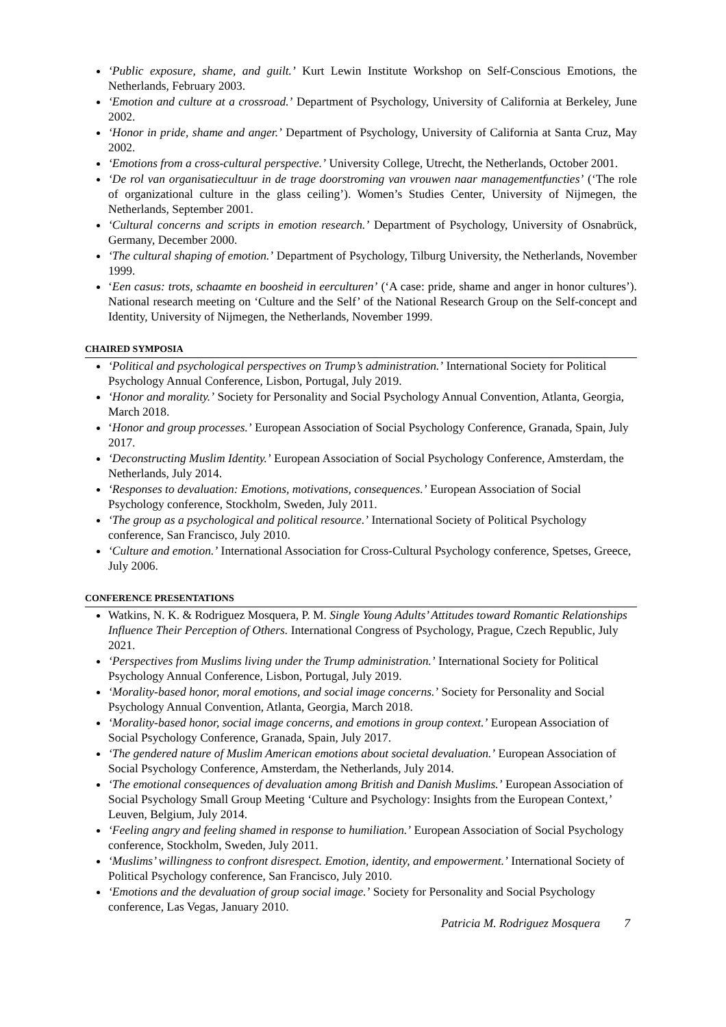‘Public exposure, shame, and guilt.’ Kurt Lewin Institute Workshop on Self-Conscious Emotions, the Netherlands, February 2003.
‘Emotion and culture at a crossroad.’ Department of Psychology, University of California at Berkeley, June 2002.
‘Honor in pride, shame and anger.’ Department of Psychology, University of California at Santa Cruz, May 2002.
‘Emotions from a cross-cultural perspective.’ University College, Utrecht, the Netherlands, October 2001.
‘De rol van organisatiecultuur in de trage doorstroming van vrouwen naar managementfuncties’ (‘The role of organizational culture in the glass ceiling’). Women’s Studies Center, University of Nijmegen, the Netherlands, September 2001.
‘Cultural concerns and scripts in emotion research.’ Department of Psychology, University of Osnabrück, Germany, December 2000.
‘The cultural shaping of emotion.’ Department of Psychology, Tilburg University, the Netherlands, November 1999.
‘Een casus: trots, schaamte en boosheid in eerculturen’ (‘A case: pride, shame and anger in honor cultures’). National research meeting on ‘Culture and the Self’ of the National Research Group on the Self-concept and Identity, University of Nijmegen, the Netherlands, November 1999.
CHAIRED SYMPOSIA
‘Political and psychological perspectives on Trump’s administration.’ International Society for Political Psychology Annual Conference, Lisbon, Portugal, July 2019.
‘Honor and morality.’ Society for Personality and Social Psychology Annual Convention, Atlanta, Georgia, March 2018.
‘Honor and group processes.’ European Association of Social Psychology Conference, Granada, Spain, July 2017.
‘Deconstructing Muslim Identity.’ European Association of Social Psychology Conference, Amsterdam, the Netherlands, July 2014.
‘Responses to devaluation: Emotions, motivations, consequences.’ European Association of Social Psychology conference, Stockholm, Sweden, July 2011.
‘The group as a psychological and political resource.’ International Society of Political Psychology conference, San Francisco, July 2010.
‘Culture and emotion.’ International Association for Cross-Cultural Psychology conference, Spetses, Greece, July 2006.
CONFERENCE PRESENTATIONS
Watkins, N. K. & Rodriguez Mosquera, P. M. Single Young Adults’ Attitudes toward Romantic Relationships Influence Their Perception of Others. International Congress of Psychology, Prague, Czech Republic, July 2021.
‘Perspectives from Muslims living under the Trump administration.’ International Society for Political Psychology Annual Conference, Lisbon, Portugal, July 2019.
‘Morality-based honor, moral emotions, and social image concerns.’ Society for Personality and Social Psychology Annual Convention, Atlanta, Georgia, March 2018.
‘Morality-based honor, social image concerns, and emotions in group context.’ European Association of Social Psychology Conference, Granada, Spain, July 2017.
‘The gendered nature of Muslim American emotions about societal devaluation.’ European Association of Social Psychology Conference, Amsterdam, the Netherlands, July 2014.
‘The emotional consequences of devaluation among British and Danish Muslims.’ European Association of Social Psychology Small Group Meeting ‘Culture and Psychology: Insights from the European Context,’ Leuven, Belgium, July 2014.
‘Feeling angry and feeling shamed in response to humiliation.’ European Association of Social Psychology conference, Stockholm, Sweden, July 2011.
‘Muslims’ willingness to confront disrespect. Emotion, identity, and empowerment.’ International Society of Political Psychology conference, San Francisco, July 2010.
‘Emotions and the devaluation of group social image.’ Society for Personality and Social Psychology conference, Las Vegas, January 2010.
Patricia M. Rodriguez Mosquera 7